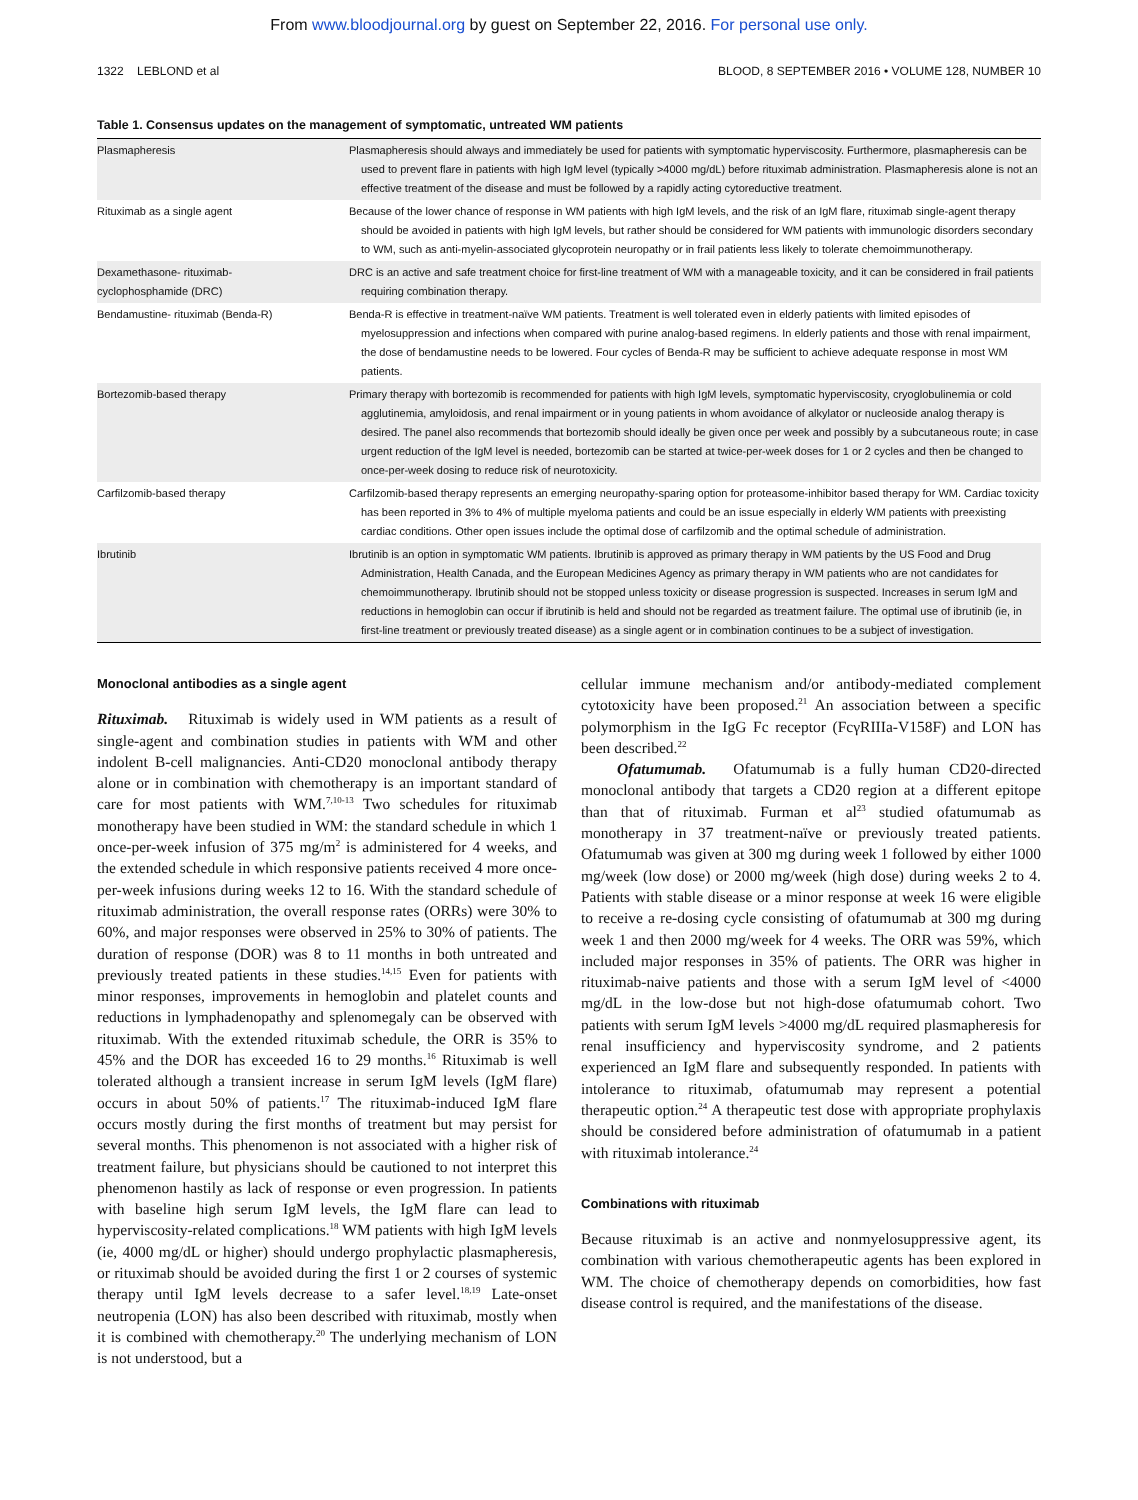From www.bloodjournal.org by guest on September 22, 2016. For personal use only.
1322 LEBLOND et al BLOOD, 8 SEPTEMBER 2016 • VOLUME 128, NUMBER 10
Table 1. Consensus updates on the management of symptomatic, untreated WM patients
| Plasmapheresis | Plasmapheresis should always and immediately be used for patients with symptomatic hyperviscosity. Furthermore, plasmapheresis can be used to prevent flare in patients with high IgM level (typically >4000 mg/dL) before rituximab administration. Plasmapheresis alone is not an effective treatment of the disease and must be followed by a rapidly acting cytoreductive treatment. |
| Rituximab as a single agent | Because of the lower chance of response in WM patients with high IgM levels, and the risk of an IgM flare, rituximab single-agent therapy should be avoided in patients with high IgM levels, but rather should be considered for WM patients with immunologic disorders secondary to WM, such as anti-myelin-associated glycoprotein neuropathy or in frail patients less likely to tolerate chemoimmunotherapy. |
| Dexamethasone- rituximab- cyclophosphamide (DRC) | DRC is an active and safe treatment choice for first-line treatment of WM with a manageable toxicity, and it can be considered in frail patients requiring combination therapy. |
| Bendamustine- rituximab (Benda-R) | Benda-R is effective in treatment-naïve WM patients. Treatment is well tolerated even in elderly patients with limited episodes of myelosuppression and infections when compared with purine analog-based regimens. In elderly patients and those with renal impairment, the dose of bendamustine needs to be lowered. Four cycles of Benda-R may be sufficient to achieve adequate response in most WM patients. |
| Bortezomib-based therapy | Primary therapy with bortezomib is recommended for patients with high IgM levels, symptomatic hyperviscosity, cryoglobulinemia or cold agglutinemia, amyloidosis, and renal impairment or in young patients in whom avoidance of alkylator or nucleoside analog therapy is desired. The panel also recommends that bortezomib should ideally be given once per week and possibly by a subcutaneous route; in case urgent reduction of the IgM level is needed, bortezomib can be started at twice-per-week doses for 1 or 2 cycles and then be changed to once-per-week dosing to reduce risk of neurotoxicity. |
| Carfilzomib-based therapy | Carfilzomib-based therapy represents an emerging neuropathy-sparing option for proteasome-inhibitor based therapy for WM. Cardiac toxicity has been reported in 3% to 4% of multiple myeloma patients and could be an issue especially in elderly WM patients with preexisting cardiac conditions. Other open issues include the optimal dose of carfilzomib and the optimal schedule of administration. |
| Ibrutinib | Ibrutinib is an option in symptomatic WM patients. Ibrutinib is approved as primary therapy in WM patients by the US Food and Drug Administration, Health Canada, and the European Medicines Agency as primary therapy in WM patients who are not candidates for chemoimmunotherapy. Ibrutinib should not be stopped unless toxicity or disease progression is suspected. Increases in serum IgM and reductions in hemoglobin can occur if ibrutinib is held and should not be regarded as treatment failure. The optimal use of ibrutinib (ie, in first-line treatment or previously treated disease) as a single agent or in combination continues to be a subject of investigation. |
Monoclonal antibodies as a single agent
Rituximab. Rituximab is widely used in WM patients as a result of single-agent and combination studies in patients with WM and other indolent B-cell malignancies. Anti-CD20 monoclonal antibody therapy alone or in combination with chemotherapy is an important standard of care for most patients with WM.<sup>7,10-13</sup> Two schedules for rituximab monotherapy have been studied in WM: the standard schedule in which 1 once-per-week infusion of 375 mg/m<sup>2</sup> is administered for 4 weeks, and the extended schedule in which responsive patients received 4 more once-per-week infusions during weeks 12 to 16. With the standard schedule of rituximab administration, the overall response rates (ORRs) were 30% to 60%, and major responses were observed in 25% to 30% of patients. The duration of response (DOR) was 8 to 11 months in both untreated and previously treated patients in these studies.<sup>14,15</sup> Even for patients with minor responses, improvements in hemoglobin and platelet counts and reductions in lymphadenopathy and splenomegaly can be observed with rituximab. With the extended rituximab schedule, the ORR is 35% to 45% and the DOR has exceeded 16 to 29 months.<sup>16</sup> Rituximab is well tolerated although a transient increase in serum IgM levels (IgM flare) occurs in about 50% of patients.<sup>17</sup> The rituximab-induced IgM flare occurs mostly during the first months of treatment but may persist for several months. This phenomenon is not associated with a higher risk of treatment failure, but physicians should be cautioned to not interpret this phenomenon hastily as lack of response or even progression. In patients with baseline high serum IgM levels, the IgM flare can lead to hyperviscosity-related complications.<sup>18</sup> WM patients with high IgM levels (ie, 4000 mg/dL or higher) should undergo prophylactic plasmapheresis, or rituximab should be avoided during the first 1 or 2 courses of systemic therapy until IgM levels decrease to a safer level.<sup>18,19</sup> Late-onset neutropenia (LON) has also been described with rituximab, mostly when it is combined with chemotherapy.<sup>20</sup> The underlying mechanism of LON is not understood, but a
cellular immune mechanism and/or antibody-mediated complement cytotoxicity have been proposed.<sup>21</sup> An association between a specific polymorphism in the IgG Fc receptor (FcγRIIIa-V158F) and LON has been described.<sup>22</sup>
Ofatumumab. Ofatumumab is a fully human CD20-directed monoclonal antibody that targets a CD20 region at a different epitope than that of rituximab. Furman et al<sup>23</sup> studied ofatumumab as monotherapy in 37 treatment-naïve or previously treated patients. Ofatumumab was given at 300 mg during week 1 followed by either 1000 mg/week (low dose) or 2000 mg/week (high dose) during weeks 2 to 4. Patients with stable disease or a minor response at week 16 were eligible to receive a re-dosing cycle consisting of ofatumumab at 300 mg during week 1 and then 2000 mg/week for 4 weeks. The ORR was 59%, which included major responses in 35% of patients. The ORR was higher in rituximab-naive patients and those with a serum IgM level of <4000 mg/dL in the low-dose but not high-dose ofatumumab cohort. Two patients with serum IgM levels >4000 mg/dL required plasmapheresis for renal insufficiency and hyperviscosity syndrome, and 2 patients experienced an IgM flare and subsequently responded. In patients with intolerance to rituximab, ofatumumab may represent a potential therapeutic option.<sup>24</sup> A therapeutic test dose with appropriate prophylaxis should be considered before administration of ofatumumab in a patient with rituximab intolerance.<sup>24</sup>
Combinations with rituximab
Because rituximab is an active and nonmyelosuppressive agent, its combination with various chemotherapeutic agents has been explored in WM. The choice of chemotherapy depends on comorbidities, how fast disease control is required, and the manifestations of the disease.